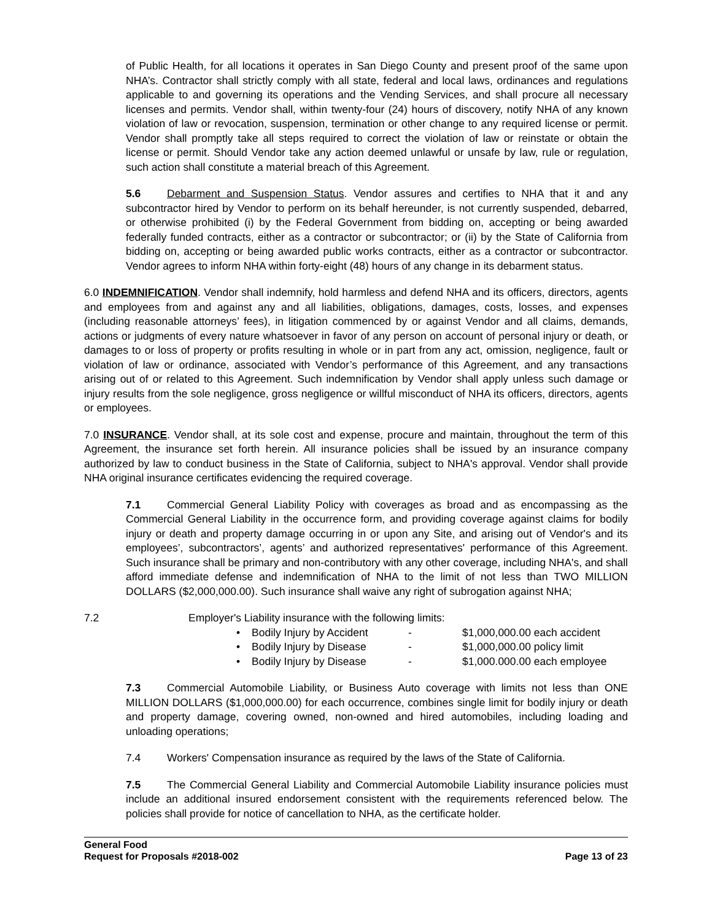of Public Health, for all locations it operates in San Diego County and present proof of the same upon NHA’s. Contractor shall strictly comply with all state, federal and local laws, ordinances and regulations applicable to and governing its operations and the Vending Services, and shall procure all necessary licenses and permits. Vendor shall, within twenty-four (24) hours of discovery, notify NHA of any known violation of law or revocation, suspension, termination or other change to any required license or permit. Vendor shall promptly take all steps required to correct the violation of law or reinstate or obtain the license or permit. Should Vendor take any action deemed unlawful or unsafe by law, rule or regulation, such action shall constitute a material breach of this Agreement.
5.6 Debarment and Suspension Status. Vendor assures and certifies to NHA that it and any subcontractor hired by Vendor to perform on its behalf hereunder, is not currently suspended, debarred, or otherwise prohibited (i) by the Federal Government from bidding on, accepting or being awarded federally funded contracts, either as a contractor or subcontractor; or (ii) by the State of California from bidding on, accepting or being awarded public works contracts, either as a contractor or subcontractor. Vendor agrees to inform NHA within forty-eight (48) hours of any change in its debarment status.
6.0 INDEMNIFICATION. Vendor shall indemnify, hold harmless and defend NHA and its officers, directors, agents and employees from and against any and all liabilities, obligations, damages, costs, losses, and expenses (including reasonable attorneys’ fees), in litigation commenced by or against Vendor and all claims, demands, actions or judgments of every nature whatsoever in favor of any person on account of personal injury or death, or damages to or loss of property or profits resulting in whole or in part from any act, omission, negligence, fault or violation of law or ordinance, associated with Vendor’s performance of this Agreement, and any transactions arising out of or related to this Agreement. Such indemnification by Vendor shall apply unless such damage or injury results from the sole negligence, gross negligence or willful misconduct of NHA its officers, directors, agents or employees.
7.0 INSURANCE. Vendor shall, at its sole cost and expense, procure and maintain, throughout the term of this Agreement, the insurance set forth herein. All insurance policies shall be issued by an insurance company authorized by law to conduct business in the State of California, subject to NHA's approval. Vendor shall provide NHA original insurance certificates evidencing the required coverage.
7.1 Commercial General Liability Policy with coverages as broad and as encompassing as the Commercial General Liability in the occurrence form, and providing coverage against claims for bodily injury or death and property damage occurring in or upon any Site, and arising out of Vendor's and its employees’, subcontractors’, agents’ and authorized representatives' performance of this Agreement. Such insurance shall be primary and non-contributory with any other coverage, including NHA's, and shall afford immediate defense and indemnification of NHA to the limit of not less than TWO MILLION DOLLARS ($2,000,000.00). Such insurance shall waive any right of subrogation against NHA;
7.2 Employer's Liability insurance with the following limits:
| | • | Bodily Injury by Accident | - | $1,000,000.00 each accident |
| | • | Bodily Injury by Disease | - | $1,000,000.00 policy limit |
| | • | Bodily Injury by Disease | - | $1,000.000.00 each employee |
7.3 Commercial Automobile Liability, or Business Auto coverage with limits not less than ONE MILLION DOLLARS ($1,000,000.00) for each occurrence, combines single limit for bodily injury or death and property damage, covering owned, non-owned and hired automobiles, including loading and unloading operations;
7.4 Workers' Compensation insurance as required by the laws of the State of California.
7.5 The Commercial General Liability and Commercial Automobile Liability insurance policies must include an additional insured endorsement consistent with the requirements referenced below. The policies shall provide for notice of cancellation to NHA, as the certificate holder.
General Food
Request for Proposals #2018-002 Page 13 of 23